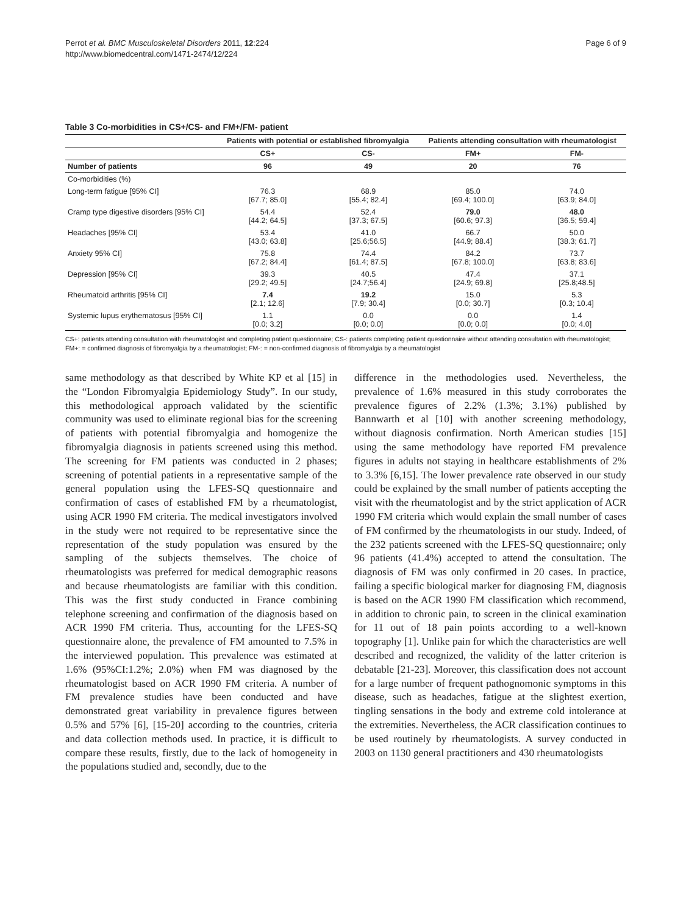Perrot et al. BMC Musculoskeletal Disorders 2011, 12:224
http://www.biomedcentral.com/1471-2474/12/224
Page 6 of 9
Table 3 Co-morbidities in CS+/CS- and FM+/FM- patient
| | Patients with potential or established fibromyalgia | | Patients attending consultation with rheumatologist | |
| --- | --- | --- | --- | --- |
| | CS+ | CS- | FM+ | FM- |
| Number of patients | 96 | 49 | 20 | 76 |
| Co-morbidities (%) | | | | |
| Long-term fatigue [95% CI] | 76.3 [67.7; 85.0] | 68.9 [55.4; 82.4] | 85.0 [69.4; 100.0] | 74.0 [63.9; 84.0] |
| Cramp type digestive disorders [95% CI] | 54.4 [44.2; 64.5] | 52.4 [37.3; 67.5] | 79.0 [60.6; 97.3] | 48.0 [36.5; 59.4] |
| Headaches [95% CI] | 53.4 [43.0; 63.8] | 41.0 [25.6;56.5] | 66.7 [44.9; 88.4] | 50.0 [38.3; 61.7] |
| Anxiety 95% CI] | 75.8 [67.2; 84.4] | 74.4 [61.4; 87.5] | 84.2 [67.8; 100.0] | 73.7 [63.8; 83.6] |
| Depression [95% CI] | 39.3 [29.2; 49.5] | 40.5 [24.7;56.4] | 47.4 [24.9; 69.8] | 37.1 [25.8;48.5] |
| Rheumatoid arthritis [95% CI] | 7.4 [2.1; 12.6] | 19.2 [7.9; 30.4] | 15.0 [0.0; 30.7] | 5.3 [0.3; 10.4] |
| Systemic lupus erythematosus [95% CI] | 1.1 [0.0; 3.2] | 0.0 [0.0; 0.0] | 0.0 [0.0; 0.0] | 1.4 [0.0; 4.0] |
CS+: patients attending consultation with rheumatologist and completing patient questionnaire; CS-: patients completing patient questionnaire without attending consultation with rheumatologist; FM+: = confirmed diagnosis of fibromyalgia by a rheumatologist; FM-: = non-confirmed diagnosis of fibromyalgia by a rheumatologist
same methodology as that described by White KP et al [15] in the “London Fibromyalgia Epidemiology Study”. In our study, this methodological approach validated by the scientific community was used to eliminate regional bias for the screening of patients with potential fibromyalgia and homogenize the fibromyalgia diagnosis in patients screened using this method. The screening for FM patients was conducted in 2 phases; screening of potential patients in a representative sample of the general population using the LFES-SQ questionnaire and confirmation of cases of established FM by a rheumatologist, using ACR 1990 FM criteria. The medical investigators involved in the study were not required to be representative since the representation of the study population was ensured by the sampling of the subjects themselves. The choice of rheumatologists was preferred for medical demographic reasons and because rheumatologists are familiar with this condition. This was the first study conducted in France combining telephone screening and confirmation of the diagnosis based on ACR 1990 FM criteria. Thus, accounting for the LFES-SQ questionnaire alone, the prevalence of FM amounted to 7.5% in the interviewed population. This prevalence was estimated at 1.6% (95%CI:1.2%; 2.0%) when FM was diagnosed by the rheumatologist based on ACR 1990 FM criteria. A number of FM prevalence studies have been conducted and have demonstrated great variability in prevalence figures between 0.5% and 57% [6], [15-20] according to the countries, criteria and data collection methods used. In practice, it is difficult to compare these results, firstly, due to the lack of homogeneity in the populations studied and, secondly, due to the
difference in the methodologies used. Nevertheless, the prevalence of 1.6% measured in this study corroborates the prevalence figures of 2.2% (1.3%; 3.1%) published by Bannwarth et al [10] with another screening methodology, without diagnosis confirmation. North American studies [15] using the same methodology have reported FM prevalence figures in adults not staying in healthcare establishments of 2% to 3.3% [6,15]. The lower prevalence rate observed in our study could be explained by the small number of patients accepting the visit with the rheumatologist and by the strict application of ACR 1990 FM criteria which would explain the small number of cases of FM confirmed by the rheumatologists in our study. Indeed, of the 232 patients screened with the LFES-SQ questionnaire; only 96 patients (41.4%) accepted to attend the consultation. The diagnosis of FM was only confirmed in 20 cases. In practice, failing a specific biological marker for diagnosing FM, diagnosis is based on the ACR 1990 FM classification which recommend, in addition to chronic pain, to screen in the clinical examination for 11 out of 18 pain points according to a well-known topography [1]. Unlike pain for which the characteristics are well described and recognized, the validity of the latter criterion is debatable [21-23]. Moreover, this classification does not account for a large number of frequent pathognomonic symptoms in this disease, such as headaches, fatigue at the slightest exertion, tingling sensations in the body and extreme cold intolerance at the extremities. Nevertheless, the ACR classification continues to be used routinely by rheumatologists. A survey conducted in 2003 on 1130 general practitioners and 430 rheumatologists